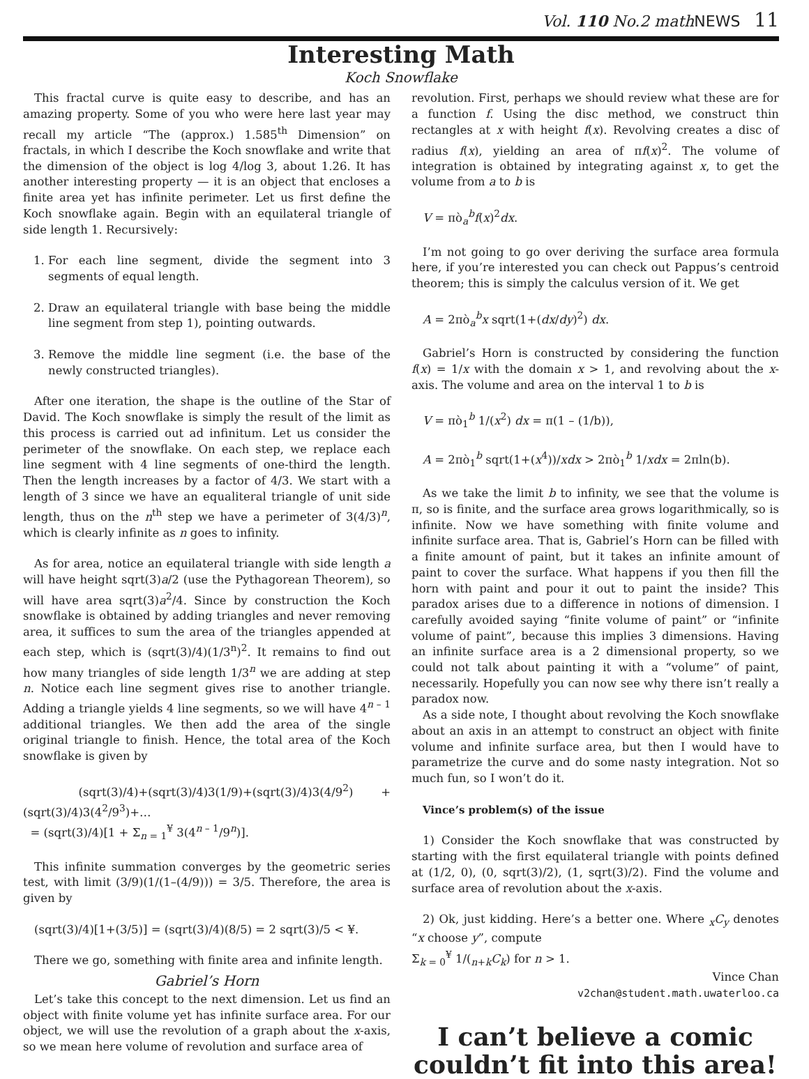Vol. 110 No.2 mathNEWS 11
Interesting Math
Koch Snowflake
This fractal curve is quite easy to describe, and has an amazing property. Some of you who were here last year may recall my article “The (approx.) 1.585<sup>th</sup> Dimension” on fractals, in which I describe the Koch snowflake and write that the dimension of the object is log 4/log 3, about 1.26. It has another interesting property — it is an object that encloses a finite area yet has infinite perimeter. Let us first define the Koch snowflake again. Begin with an equilateral triangle of side length 1. Recursively:
1. For each line segment, divide the segment into 3 segments of equal length.
2. Draw an equilateral triangle with base being the middle line segment from step 1), pointing outwards.
3. Remove the middle line segment (i.e. the base of the newly constructed triangles).
After one iteration, the shape is the outline of the Star of David. The Koch snowflake is simply the result of the limit as this process is carried out ad infinitum. Let us consider the perimeter of the snowflake. On each step, we replace each line segment with 4 line segments of one-third the length. Then the length increases by a factor of 4/3. We start with a length of 3 since we have an equaliteral triangle of unit side length, thus on the n<sup>th</sup> step we have a perimeter of 3(4/3)<sup>n</sup>, which is clearly infinite as n goes to infinity.
As for area, notice an equilateral triangle with side length a will have height sqrt(3)a/2 (use the Pythagorean Theorem), so will have area sqrt(3)a<sup>2</sup>/4. Since by construction the Koch snowflake is obtained by adding triangles and never removing area, it suffices to sum the area of the triangles appended at each step, which is (sqrt(3)/4)(1/3<sup>n</sup>)<sup>2</sup>. It remains to find out how many triangles of side length 1/3<sup>n</sup> we are adding at step n. Notice each line segment gives rise to another triangle. Adding a triangle yields 4 line segments, so we will have 4<sup>n – 1</sup> additional triangles. We then add the area of the single original triangle to finish. Hence, the total area of the Koch snowflake is given by
(sqrt(3)/4)+(sqrt(3)/4)3(1/9)+(sqrt(3)/4)3(4/9<sup>2</sup>) +(sqrt(3)/4)3(4<sup>2</sup>/9<sup>3</sup>)+…
= (sqrt(3)/4)[1 + Σ<sub>n = 1</sub><sup>¥</sup> 3(4<sup>n – 1</sup>/9<sup>n</sup>)].
This infinite summation converges by the geometric series test, with limit (3/9)(1/(1–(4/9))) = 3/5. Therefore, the area is given by
(sqrt(3)/4)[1+(3/5)] = (sqrt(3)/4)(8/5) = 2 sqrt(3)/5 < ¥.
There we go, something with finite area and infinite length.
Gabriel’s Horn
Let’s take this concept to the next dimension. Let us find an object with finite volume yet has infinite surface area. For our object, we will use the revolution of a graph about the x-axis, so we mean here volume of revolution and surface area of
revolution. First, perhaps we should review what these are for a function f. Using the disc method, we construct thin rectangles at x with height f(x). Revolving creates a disc of radius f(x), yielding an area of πf(x)<sup>2</sup>. The volume of integration is obtained by integrating against x, to get the volume from a to b is
V = πò<sub>a</sub><sup>b</sup>f(x)<sup>2</sup>dx.
I’m not going to go over deriving the surface area formula here, if you’re interested you can check out Pappus’s centroid theorem; this is simply the calculus version of it. We get
A = 2πò<sub>a</sub><sup>b</sup>x sqrt(1+(dx/dy)<sup>2</sup>) dx.
Gabriel’s Horn is constructed by considering the function f(x) = 1/x with the domain x > 1, and revolving about the x-axis. The volume and area on the interval 1 to b is
V = πò<sub>1</sub><sup>b</sup> 1/(x<sup>2</sup>) dx = π(1 – (1/b)),
A = 2πò<sub>1</sub><sup>b</sup> sqrt(1+(x<sup>4</sup>))/xdx > 2πò<sub>1</sub><sup>b</sup> 1/xdx = 2πln(b).
As we take the limit b to infinity, we see that the volume is π, so is finite, and the surface area grows logarithmically, so is infinite. Now we have something with finite volume and infinite surface area. That is, Gabriel’s Horn can be filled with a finite amount of paint, but it takes an infinite amount of paint to cover the surface. What happens if you then fill the horn with paint and pour it out to paint the inside? This paradox arises due to a difference in notions of dimension. I carefully avoided saying “finite volume of paint” or “infinite volume of paint”, because this implies 3 dimensions. Having an infinite surface area is a 2 dimensional property, so we could not talk about painting it with a “volume” of paint, necessarily. Hopefully you can now see why there isn’t really a paradox now.
As a side note, I thought about revolving the Koch snowflake about an axis in an attempt to construct an object with finite volume and infinite surface area, but then I would have to parametrize the curve and do some nasty integration. Not so much fun, so I won’t do it.
Vince’s problem(s) of the issue
1) Consider the Koch snowflake that was constructed by starting with the first equilateral triangle with points defined at (1/2, 0), (0, sqrt(3)/2), (1, sqrt(3)/2). Find the volume and surface area of revolution about the x-axis.
2) Ok, just kidding. Here’s a better one. Where <sub>x</sub>C<sub>y</sub> denotes “x choose y”, compute
Σ<sub>k = 0</sub><sup>¥</sup> 1/(<sub>n+k</sub>C<sub>k</sub>) for n > 1.
Vince Chan
v2chan@student.math.uwaterloo.ca
I can’t believe a comic
couldn’t fit into this area!